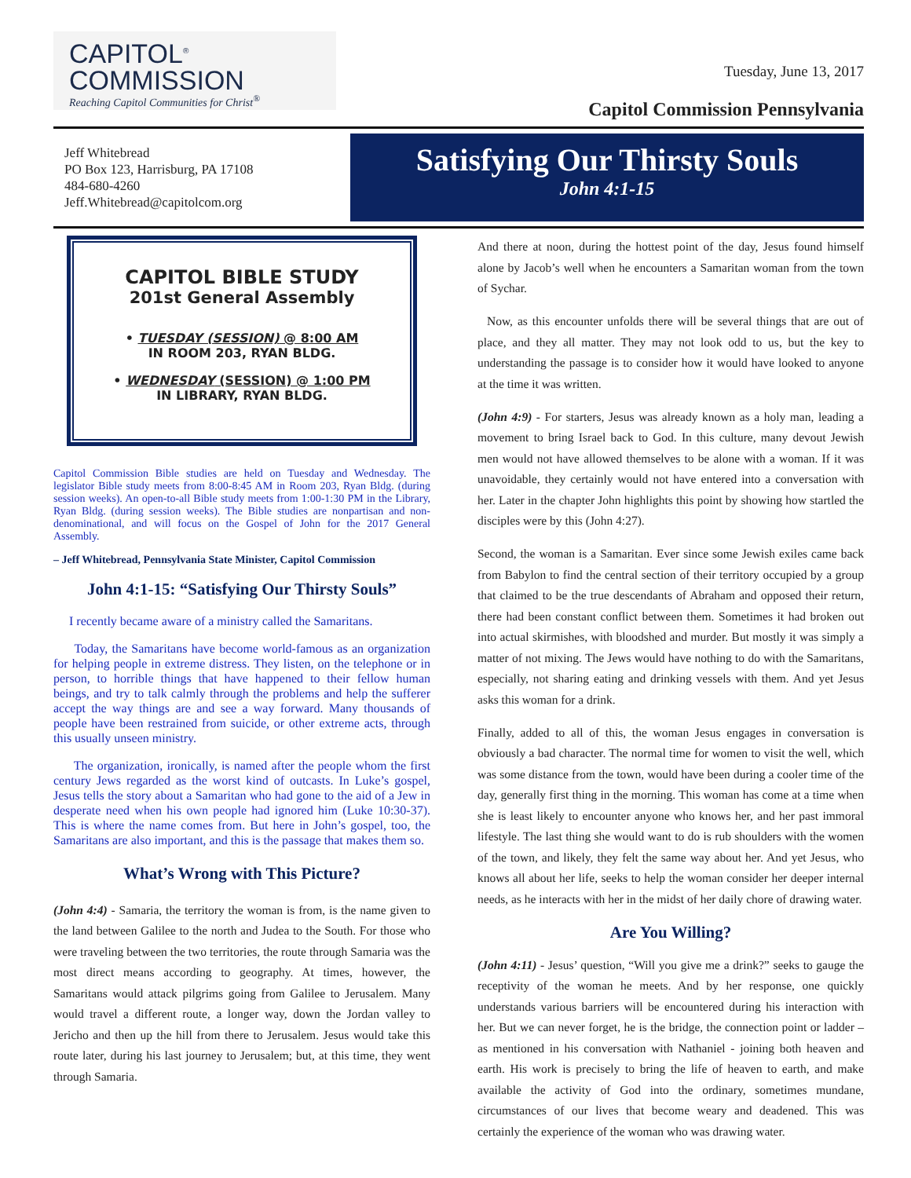CAPITOL<sup>®</sup>
COMMISSION
Reaching Capitol Communities for Christ<sup>®</sup>
Tuesday, June 13, 2017
Capitol Commission Pennsylvania
Jeff Whitebread
PO Box 123, Harrisburg, PA 17108
484-680-4260
Jeff.Whitebread@capitolcom.org
Satisfying Our Thirsty Souls
John 4:1-15
CAPITOL BIBLE STUDY
201st General Assembly
• TUESDAY (SESSION) @ 8:00 AM
IN ROOM 203, RYAN BLDG.
• WEDNESDAY (SESSION) @ 1:00 PM
IN LIBRARY, RYAN BLDG.
Capitol Commission Bible studies are held on Tuesday and Wednesday. The legislator Bible study meets from 8:00-8:45 AM in Room 203, Ryan Bldg. (during session weeks). An open-to-all Bible study meets from 1:00-1:30 PM in the Library, Ryan Bldg. (during session weeks). The Bible studies are nonpartisan and non-denominational, and will focus on the Gospel of John for the 2017 General Assembly.
– Jeff Whitebread, Pennsylvania State Minister, Capitol Commission
John 4:1-15: “Satisfying Our Thirsty Souls”
I recently became aware of a ministry called the Samaritans.
Today, the Samaritans have become world-famous as an organization for helping people in extreme distress. They listen, on the telephone or in person, to horrible things that have happened to their fellow human beings, and try to talk calmly through the problems and help the sufferer accept the way things are and see a way forward. Many thousands of people have been restrained from suicide, or other extreme acts, through this usually unseen ministry.
The organization, ironically, is named after the people whom the first century Jews regarded as the worst kind of outcasts. In Luke’s gospel, Jesus tells the story about a Samaritan who had gone to the aid of a Jew in desperate need when his own people had ignored him (Luke 10:30-37). This is where the name comes from. But here in John’s gospel, too, the Samaritans are also important, and this is the passage that makes them so.
What’s Wrong with This Picture?
(John 4:4) - Samaria, the territory the woman is from, is the name given to the land between Galilee to the north and Judea to the South. For those who were traveling between the two territories, the route through Samaria was the most direct means according to geography. At times, however, the Samaritans would attack pilgrims going from Galilee to Jerusalem. Many would travel a different route, a longer way, down the Jordan valley to Jericho and then up the hill from there to Jerusalem. Jesus would take this route later, during his last journey to Jerusalem; but, at this time, they went through Samaria.
And there at noon, during the hottest point of the day, Jesus found himself alone by Jacob’s well when he encounters a Samaritan woman from the town of Sychar.
Now, as this encounter unfolds there will be several things that are out of place, and they all matter. They may not look odd to us, but the key to understanding the passage is to consider how it would have looked to anyone at the time it was written.
(John 4:9) - For starters, Jesus was already known as a holy man, leading a movement to bring Israel back to God. In this culture, many devout Jewish men would not have allowed themselves to be alone with a woman. If it was unavoidable, they certainly would not have entered into a conversation with her. Later in the chapter John highlights this point by showing how startled the disciples were by this (John 4:27).
Second, the woman is a Samaritan. Ever since some Jewish exiles came back from Babylon to find the central section of their territory occupied by a group that claimed to be the true descendants of Abraham and opposed their return, there had been constant conflict between them. Sometimes it had broken out into actual skirmishes, with bloodshed and murder. But mostly it was simply a matter of not mixing. The Jews would have nothing to do with the Samaritans, especially, not sharing eating and drinking vessels with them. And yet Jesus asks this woman for a drink.
Finally, added to all of this, the woman Jesus engages in conversation is obviously a bad character. The normal time for women to visit the well, which was some distance from the town, would have been during a cooler time of the day, generally first thing in the morning. This woman has come at a time when she is least likely to encounter anyone who knows her, and her past immoral lifestyle. The last thing she would want to do is rub shoulders with the women of the town, and likely, they felt the same way about her. And yet Jesus, who knows all about her life, seeks to help the woman consider her deeper internal needs, as he interacts with her in the midst of her daily chore of drawing water.
Are You Willing?
(John 4:11) - Jesus’ question, “Will you give me a drink?” seeks to gauge the receptivity of the woman he meets. And by her response, one quickly understands various barriers will be encountered during his interaction with her. But we can never forget, he is the bridge, the connection point or ladder – as mentioned in his conversation with Nathaniel - joining both heaven and earth. His work is precisely to bring the life of heaven to earth, and make available the activity of God into the ordinary, sometimes mundane, circumstances of our lives that become weary and deadened. This was certainly the experience of the woman who was drawing water.